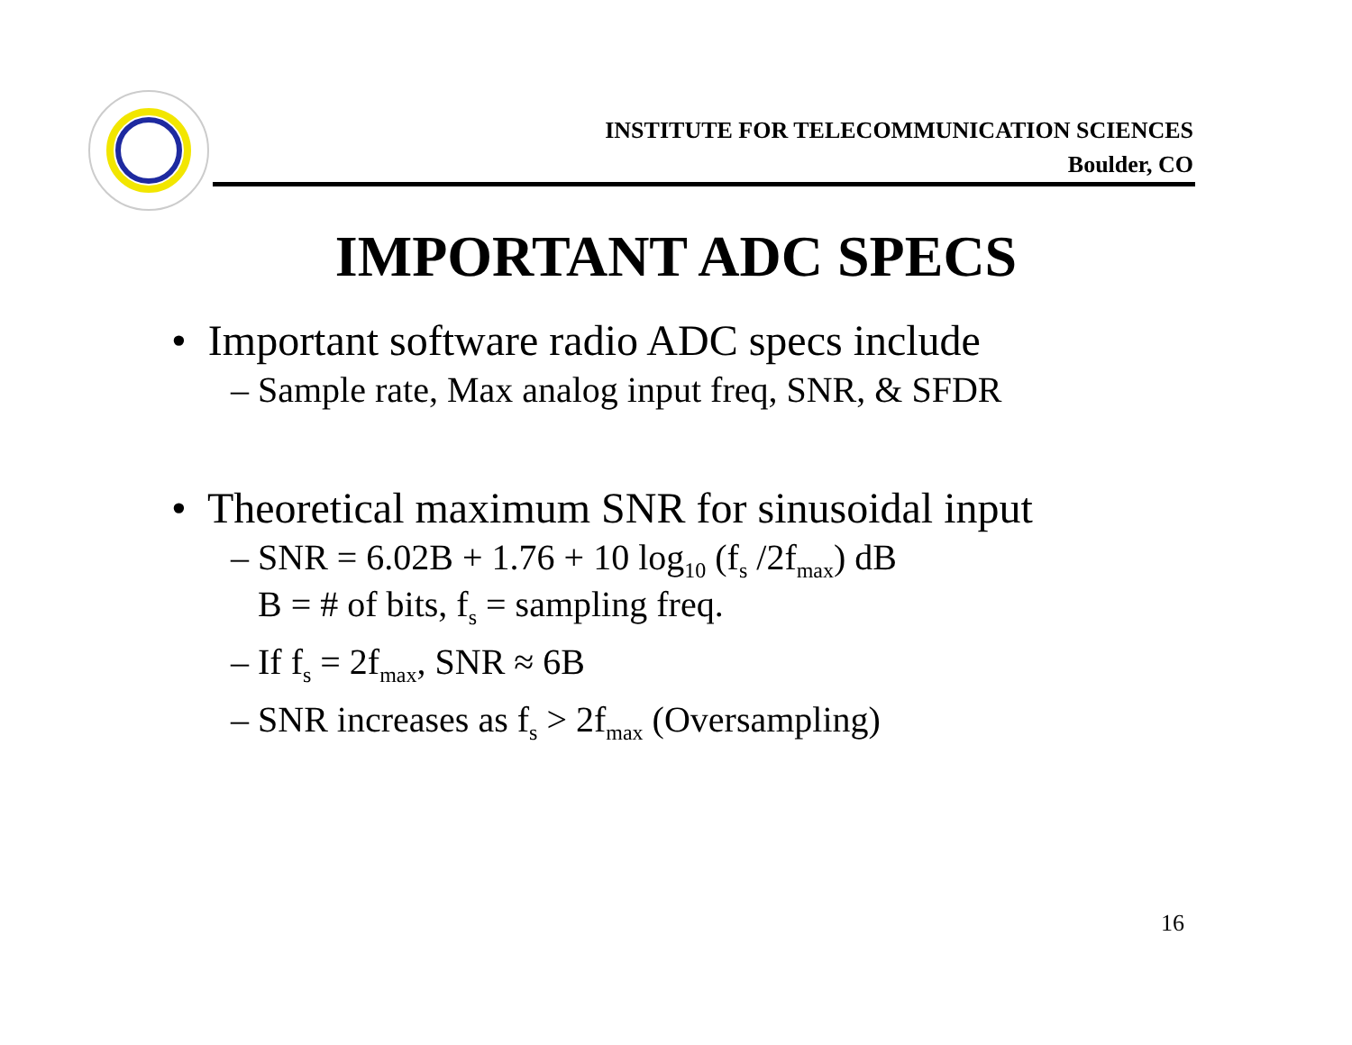INSTITUTE FOR TELECOMMUNICATION SCIENCES
Boulder, CO
IMPORTANT ADC SPECS
• Important software radio ADC specs include
– Sample rate, Max analog input freq, SNR, & SFDR
• Theoretical maximum SNR for sinusoidal input
– SNR = 6.02B + 1.76 + 10 log<sub>10</sub> (f<sub>s</sub> /2f<sub>max</sub>) dB
B = # of bits, f<sub>s</sub> = sampling freq.
– If f<sub>s</sub> = 2f<sub>max</sub>, SNR ≈ 6B
– SNR increases as f<sub>s</sub> > 2f<sub>max</sub> (Oversampling)
16